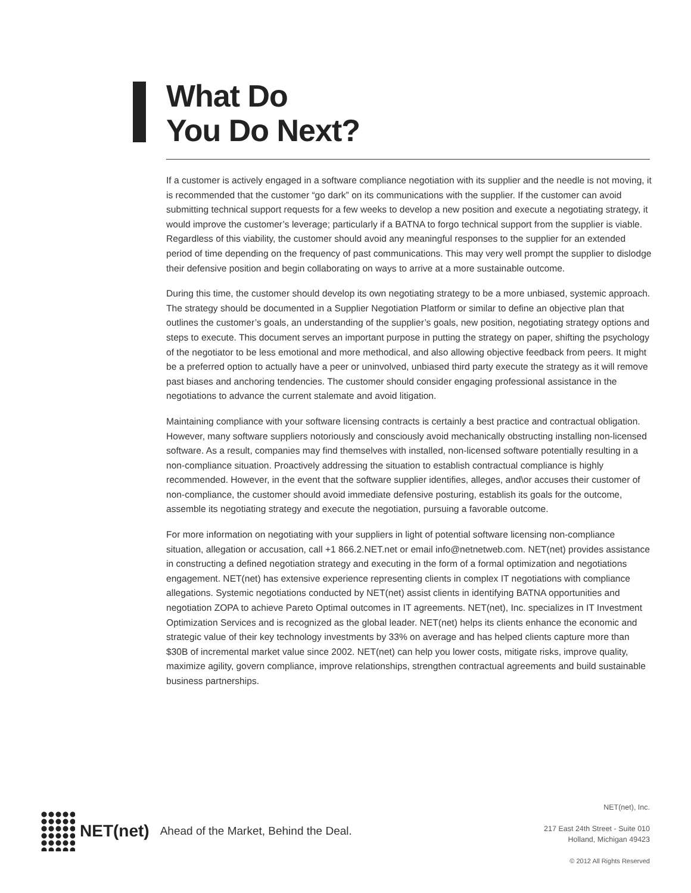What Do
You Do Next?
If a customer is actively engaged in a software compliance negotiation with its supplier and the needle is not moving, it is recommended that the customer “go dark” on its communications with the supplier. If the customer can avoid submitting technical support requests for a few weeks to develop a new position and execute a negotiating strategy, it would improve the customer’s leverage; particularly if a BATNA to forgo technical support from the supplier is viable. Regardless of this viability, the customer should avoid any meaningful responses to the supplier for an extended period of time depending on the frequency of past communications. This may very well prompt the supplier to dislodge their defensive position and begin collaborating on ways to arrive at a more sustainable outcome.
During this time, the customer should develop its own negotiating strategy to be a more unbiased, systemic approach. The strategy should be documented in a Supplier Negotiation Platform or similar to define an objective plan that outlines the customer’s goals, an understanding of the supplier’s goals, new position, negotiating strategy options and steps to execute. This document serves an important purpose in putting the strategy on paper, shifting the psychology of the negotiator to be less emotional and more methodical, and also allowing objective feedback from peers. It might be a preferred option to actually have a peer or uninvolved, unbiased third party execute the strategy as it will remove past biases and anchoring tendencies. The customer should consider engaging professional assistance in the negotiations to advance the current stalemate and avoid litigation.
Maintaining compliance with your software licensing contracts is certainly a best practice and contractual obligation. However, many software suppliers notoriously and consciously avoid mechanically obstructing installing non-licensed software. As a result, companies may find themselves with installed, non-licensed software potentially resulting in a non-compliance situation. Proactively addressing the situation to establish contractual compliance is highly recommended. However, in the event that the software supplier identifies, alleges, and\or accuses their customer of non-compliance, the customer should avoid immediate defensive posturing, establish its goals for the outcome, assemble its negotiating strategy and execute the negotiation, pursuing a favorable outcome.
For more information on negotiating with your suppliers in light of potential software licensing non-compliance situation, allegation or accusation, call +1 866.2.NET.net or email info@netnetweb.com. NET(net) provides assistance in constructing a defined negotiation strategy and executing in the form of a formal optimization and negotiations engagement. NET(net) has extensive experience representing clients in complex IT negotiations with compliance allegations. Systemic negotiations conducted by NET(net) assist clients in identifying BATNA opportunities and negotiation ZOPA to achieve Pareto Optimal outcomes in IT agreements. NET(net), Inc. specializes in IT Investment Optimization Services and is recognized as the global leader. NET(net) helps its clients enhance the economic and strategic value of their key technology investments by 33% on average and has helped clients capture more than $30B of incremental market value since 2002. NET(net) can help you lower costs, mitigate risks, improve quality, maximize agility, govern compliance, improve relationships, strengthen contractual agreements and build sustainable business partnerships.
NET(net) Ahead of the Market, Behind the Deal.
NET(net), Inc.
217 East 24th Street - Suite 010
Holland, Michigan 49423
© 2012 All Rights Reserved